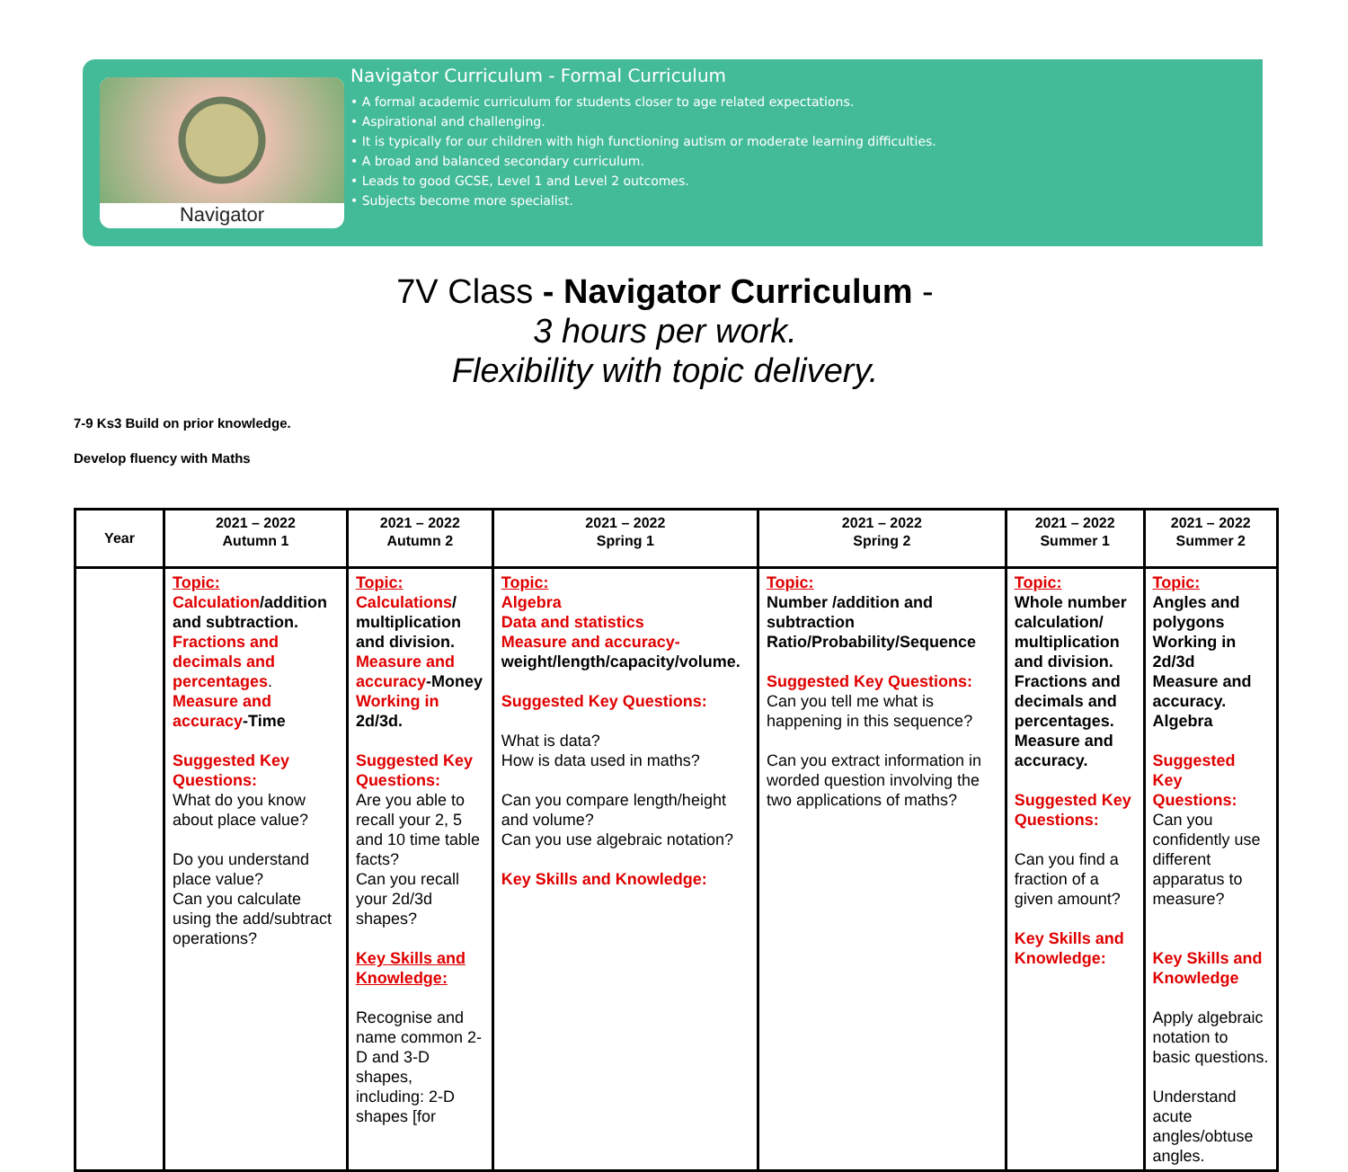Navigator
Navigator Curriculum - Formal Curriculum
• A formal academic curriculum for students closer to age related expectations.
• Aspirational and challenging.
• It is typically for our children with high functioning autism or moderate learning difficulties.
• A broad and balanced secondary curriculum.
• Leads to good GCSE, Level 1 and Level 2 outcomes.
• Subjects become more specialist.
7V Class - Navigator Curriculum -
3 hours per work.
Flexibility with topic delivery.
7-9 Ks3 Build on prior knowledge.
Develop fluency with Maths
| Year | 2021 – 2022 Autumn 1 | 2021 – 2022 Autumn 2 | 2021 – 2022 Spring 1 | 2021 – 2022 Spring 2 | 2021 – 2022 Summer 1 | 2021 – 2022 Summer 2 |
| --- | --- | --- | --- | --- | --- | --- |
| | Topic: Calculation /addition and subtraction. Fractions and decimals and percentages . Measure and accuracy -Time Suggested Key Questions: What do you know about place value? Do you understand place value? Can you calculate using the add/subtract operations? | Topic: Calculations / multiplication and division. Measure and accuracy -Money Working in 2d/3d. Suggested Key Questions: Are you able to recall your 2, 5 and 10 time table facts? Can you recall your 2d/3d shapes? Key Skills and Knowledge: Recognise and name common 2-D and 3-D shapes, including: 2-D shapes [for | Topic: Algebra Data and statistics Measure and accuracy- weight/length/capacity/volume. Suggested Key Questions: What is data? How is data used in maths? Can you compare length/height and volume? Can you use algebraic notation? Key Skills and Knowledge: | Topic: Number /addition and subtraction Ratio/Probability/Sequence Suggested Key Questions: Can you tell me what is happening in this sequence? Can you extract information in worded question involving the two applications of maths? | Topic: Whole number calculation/ multiplication and division. Fractions and decimals and percentages. Measure and accuracy. Suggested Key Questions: Can you find a fraction of a given amount? Key Skills and Knowledge: | Topic: Angles and polygons Working in 2d/3d Measure and accuracy. Algebra Suggested Key Questions: Can you confidently use different apparatus to measure? Key Skills and Knowledge Apply algebraic notation to basic questions. Understand acute angles/obtuse angles. |